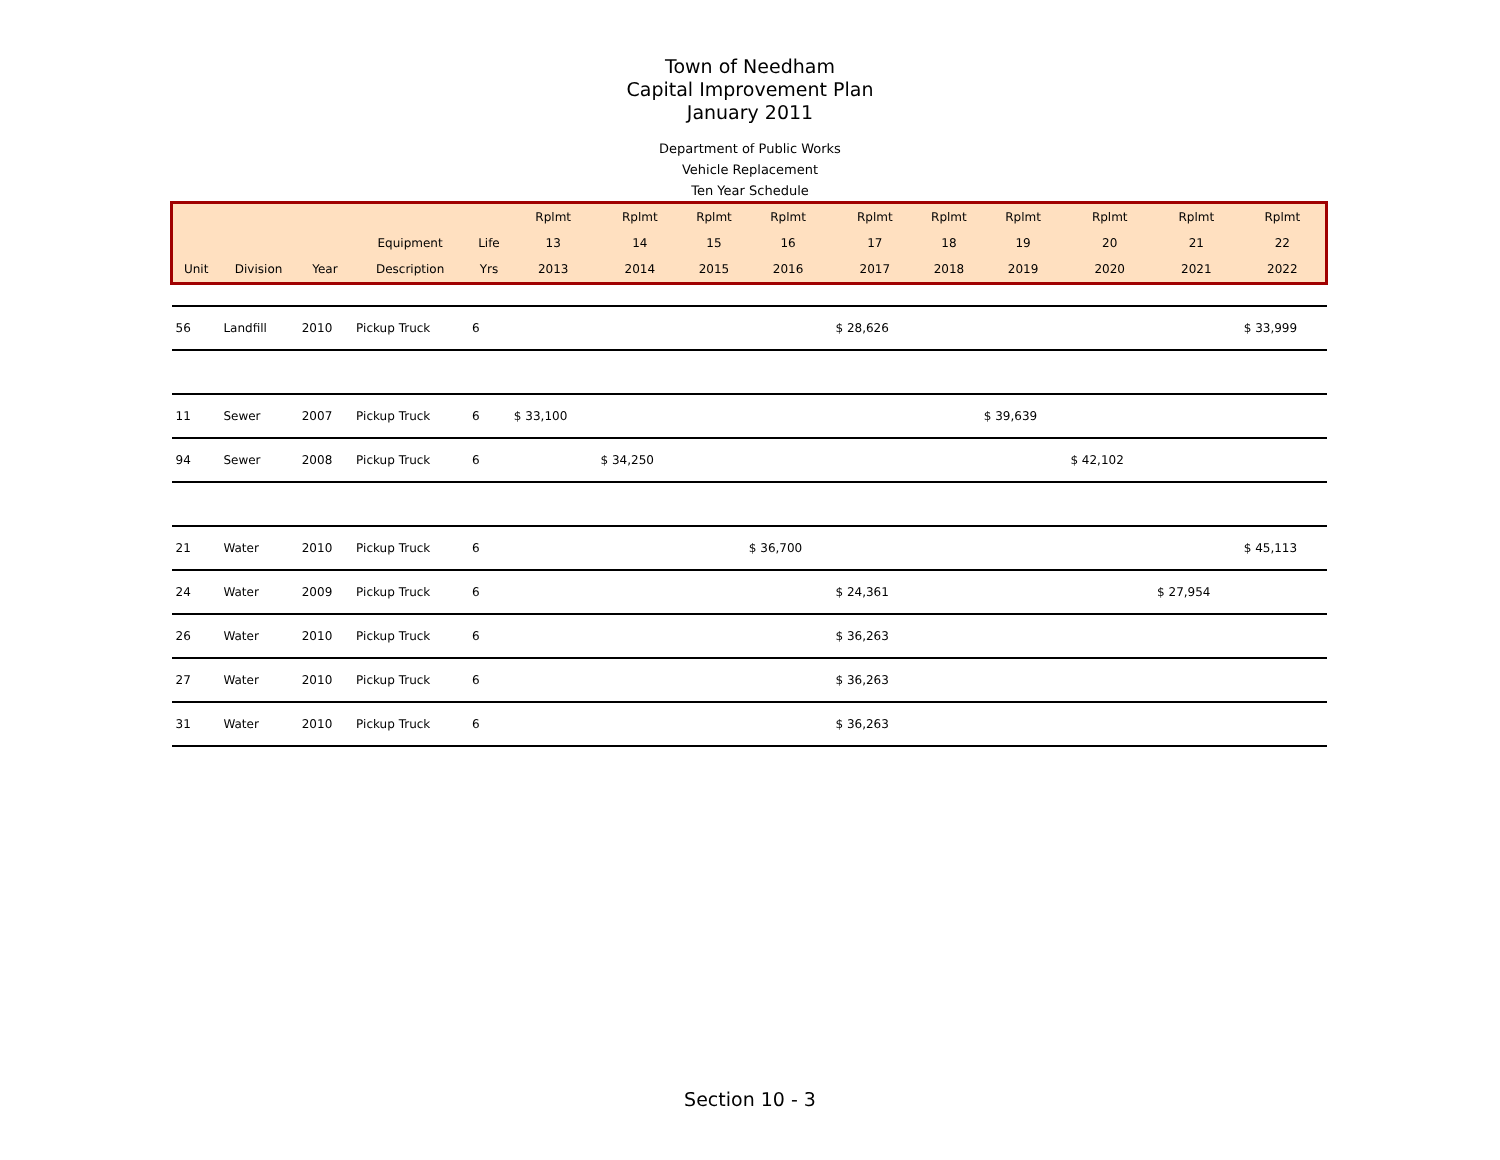Town of Needham
Capital Improvement Plan
January 2011
Department of Public Works
Vehicle Replacement
Ten Year Schedule
| | | | | | Rplmt | Rplmt | Rplmt | Rplmt | Rplmt | Rplmt | Rplmt | Rplmt | Rplmt | Rplmt |
| --- | --- | --- | --- | --- | --- | --- | --- | --- | --- | --- | --- | --- | --- | --- |
| | | | Equipment | Life | 13 | 14 | 15 | 16 | 17 | 18 | 19 | 20 | 21 | 22 |
| Unit | Division | Year | Description | Yrs | 2013 | 2014 | 2015 | 2016 | 2017 | 2018 | 2019 | 2020 | 2021 | 2022 |
| 56 | Landfill | 2010 | Pickup Truck | 6 | | | | | $ 28,626 | | | | | $ 33,999 |
| 11 | Sewer | 2007 | Pickup Truck | 6 | $ 33,100 | | | | | | $ 39,639 | | | |
| 94 | Sewer | 2008 | Pickup Truck | 6 | | $ 34,250 | | | | | | $ 42,102 | | |
| 21 | Water | 2010 | Pickup Truck | 6 | | | | $ 36,700 | | | | | | $ 45,113 |
| 24 | Water | 2009 | Pickup Truck | 6 | | | | | $ 24,361 | | | | $ 27,954 | |
| 26 | Water | 2010 | Pickup Truck | 6 | | | | | $ 36,263 | | | | | |
| 27 | Water | 2010 | Pickup Truck | 6 | | | | | $ 36,263 | | | | | |
| 31 | Water | 2010 | Pickup Truck | 6 | | | | | $ 36,263 | | | | | |
Section 10 - 3